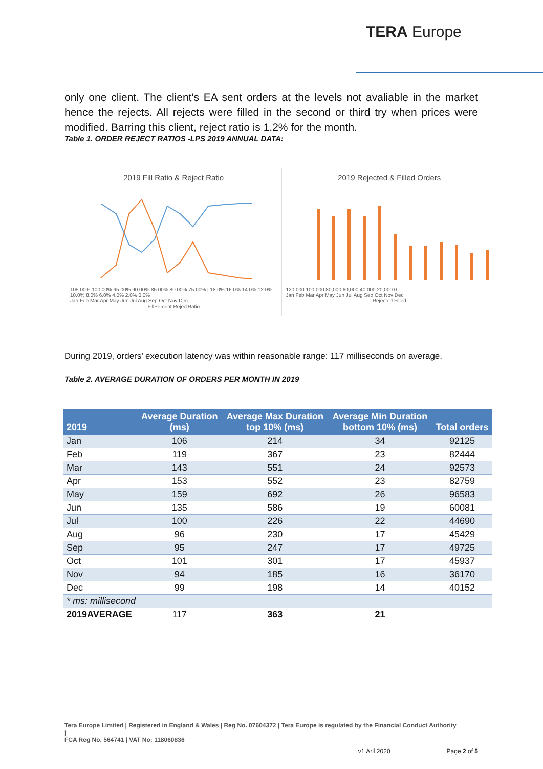TERA Europe
only one client. The client's EA sent orders at the levels not avaliable in the market hence the rejects. All rejects were filled in the second or third try when prices were modified. Barring this client, reject ratio is 1.2% for the month.
Table 1. ORDER REJECT RATIOS -LPS 2019 ANNUAL DATA:
2019 Fill Ratio & Reject Ratio
105.00% 100.00% 95.00% 90.00% 85.00% 80.00% 75.00% | 18.0% 16.0% 14.0% 12.0% 10.0% 8.0% 6.0% 4.0% 2.0% 0.0%
Jan Feb Mar Apr May Jun Jul Aug Sep Oct Nov Dec
FillPercent RejectRatio
2019 Rejected & Filled Orders
120,000 100,000 80,000 60,000 40,000 20,000 0
Jan Feb Mar Apr May Jun Jul Aug Sep Oct Nov Dec
Rejected Filled
During 2019, orders’ execution latency was within reasonable range: 117 milliseconds on average.
Table 2. AVERAGE DURATION OF ORDERS PER MONTH IN 2019
| 2019 | Average Duration (ms) | Average Max Duration top 10% (ms) | Average Min Duration bottom 10% (ms) | Total orders |
| --- | --- | --- | --- | --- |
| Jan | 106 | 214 | 34 | 92125 |
| Feb | 119 | 367 | 23 | 82444 |
| Mar | 143 | 551 | 24 | 92573 |
| Apr | 153 | 552 | 23 | 82759 |
| May | 159 | 692 | 26 | 96583 |
| Jun | 135 | 586 | 19 | 60081 |
| Jul | 100 | 226 | 22 | 44690 |
| Aug | 96 | 230 | 17 | 45429 |
| Sep | 95 | 247 | 17 | 49725 |
| Oct | 101 | 301 | 17 | 45937 |
| Nov | 94 | 185 | 16 | 36170 |
| Dec | 99 | 198 | 14 | 40152 |
| * ms: millisecond | | | | |
| 2019AVERAGE | 117 | 363 | 21 | |
Tera Europe Limited | Registered in England & Wales | Reg No. 07604372 | Tera Europe is regulated by the Financial Conduct Authority
|
FCA Reg No. 564741 | VAT No: 118060836
v1 Aril 2020 Page 2 of 5